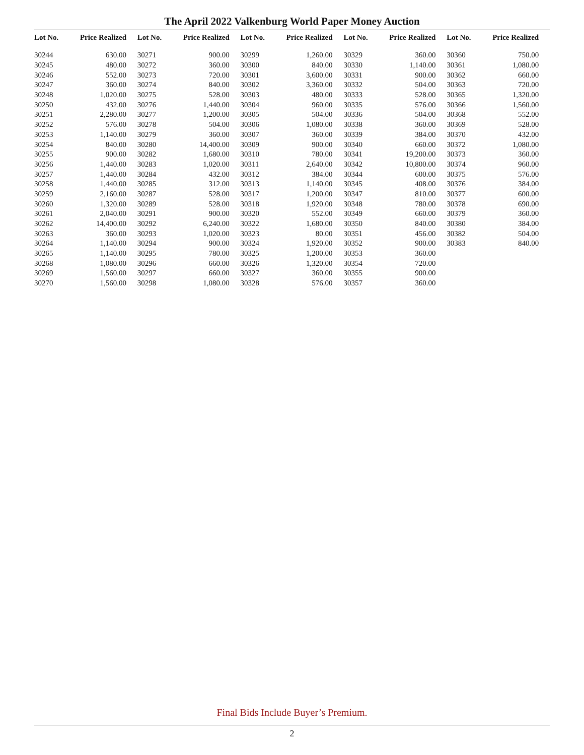The April 2022 Valkenburg World Paper Money Auction
| Lot No. | Price Realized |
| --- | --- |
| 30244 | 630.00 |
| 30245 | 480.00 |
| 30246 | 552.00 |
| 30247 | 360.00 |
| 30248 | 1,020.00 |
| 30250 | 432.00 |
| 30251 | 2,280.00 |
| 30252 | 576.00 |
| 30253 | 1,140.00 |
| 30254 | 840.00 |
| 30255 | 900.00 |
| 30256 | 1,440.00 |
| 30257 | 1,440.00 |
| 30258 | 1,440.00 |
| 30259 | 2,160.00 |
| 30260 | 1,320.00 |
| 30261 | 2,040.00 |
| 30262 | 14,400.00 |
| 30263 | 360.00 |
| 30264 | 1,140.00 |
| 30265 | 1,140.00 |
| 30268 | 1,080.00 |
| 30269 | 1,560.00 |
| 30270 | 1,560.00 |
| Lot No. | Price Realized |
| --- | --- |
| 30271 | 900.00 |
| 30272 | 360.00 |
| 30273 | 720.00 |
| 30274 | 840.00 |
| 30275 | 528.00 |
| 30276 | 1,440.00 |
| 30277 | 1,200.00 |
| 30278 | 504.00 |
| 30279 | 360.00 |
| 30280 | 14,400.00 |
| 30282 | 1,680.00 |
| 30283 | 1,020.00 |
| 30284 | 432.00 |
| 30285 | 312.00 |
| 30287 | 528.00 |
| 30289 | 528.00 |
| 30291 | 900.00 |
| 30292 | 6,240.00 |
| 30293 | 1,020.00 |
| 30294 | 900.00 |
| 30295 | 780.00 |
| 30296 | 660.00 |
| 30297 | 660.00 |
| 30298 | 1,080.00 |
| Lot No. | Price Realized |
| --- | --- |
| 30299 | 1,260.00 |
| 30300 | 840.00 |
| 30301 | 3,600.00 |
| 30302 | 3,360.00 |
| 30303 | 480.00 |
| 30304 | 960.00 |
| 30305 | 504.00 |
| 30306 | 1,080.00 |
| 30307 | 360.00 |
| 30309 | 900.00 |
| 30310 | 780.00 |
| 30311 | 2,640.00 |
| 30312 | 384.00 |
| 30313 | 1,140.00 |
| 30317 | 1,200.00 |
| 30318 | 1,920.00 |
| 30320 | 552.00 |
| 30322 | 1,680.00 |
| 30323 | 80.00 |
| 30324 | 1,920.00 |
| 30325 | 1,200.00 |
| 30326 | 1,320.00 |
| 30327 | 360.00 |
| 30328 | 576.00 |
| Lot No. | Price Realized |
| --- | --- |
| 30329 | 360.00 |
| 30330 | 1,140.00 |
| 30331 | 900.00 |
| 30332 | 504.00 |
| 30333 | 528.00 |
| 30335 | 576.00 |
| 30336 | 504.00 |
| 30338 | 360.00 |
| 30339 | 384.00 |
| 30340 | 660.00 |
| 30341 | 19,200.00 |
| 30342 | 10,800.00 |
| 30344 | 600.00 |
| 30345 | 408.00 |
| 30347 | 810.00 |
| 30348 | 780.00 |
| 30349 | 660.00 |
| 30350 | 840.00 |
| 30351 | 456.00 |
| 30352 | 900.00 |
| 30353 | 360.00 |
| 30354 | 720.00 |
| 30355 | 900.00 |
| 30357 | 360.00 |
| Lot No. | Price Realized |
| --- | --- |
| 30360 | 750.00 |
| 30361 | 1,080.00 |
| 30362 | 660.00 |
| 30363 | 720.00 |
| 30365 | 1,320.00 |
| 30366 | 1,560.00 |
| 30368 | 552.00 |
| 30369 | 528.00 |
| 30370 | 432.00 |
| 30372 | 1,080.00 |
| 30373 | 360.00 |
| 30374 | 960.00 |
| 30375 | 576.00 |
| 30376 | 384.00 |
| 30377 | 600.00 |
| 30378 | 690.00 |
| 30379 | 360.00 |
| 30380 | 384.00 |
| 30382 | 504.00 |
| 30383 | 840.00 |
Final Bids Include Buyer’s Premium.
2